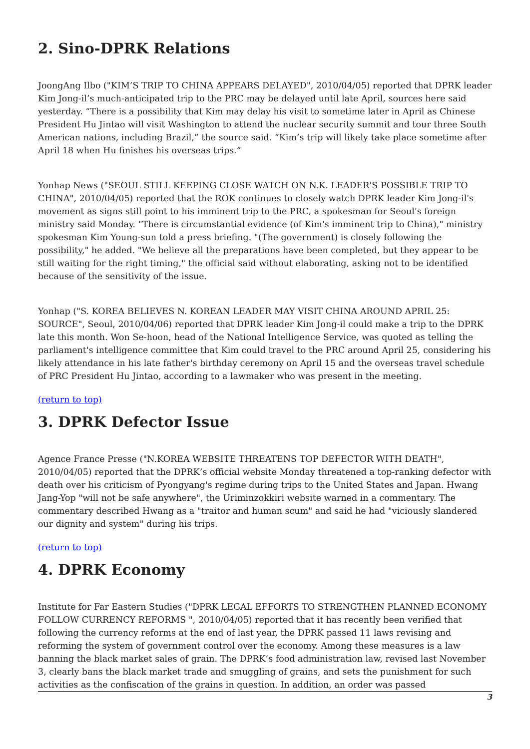2. Sino-DPRK Relations
JoongAng Ilbo ("KIM’S TRIP TO CHINA APPEARS DELAYED", 2010/04/05) reported that DPRK leader Kim Jong-il’s much-anticipated trip to the PRC may be delayed until late April, sources here said yesterday. “There is a possibility that Kim may delay his visit to sometime later in April as Chinese President Hu Jintao will visit Washington to attend the nuclear security summit and tour three South American nations, including Brazil,” the source said. “Kim’s trip will likely take place sometime after April 18 when Hu finishes his overseas trips.”
Yonhap News ("SEOUL STILL KEEPING CLOSE WATCH ON N.K. LEADER'S POSSIBLE TRIP TO CHINA", 2010/04/05) reported that the ROK continues to closely watch DPRK leader Kim Jong-il's movement as signs still point to his imminent trip to the PRC, a spokesman for Seoul's foreign ministry said Monday. "There is circumstantial evidence (of Kim's imminent trip to China)," ministry spokesman Kim Young-sun told a press briefing. "(The government) is closely following the possibility," he added. "We believe all the preparations have been completed, but they appear to be still waiting for the right timing," the official said without elaborating, asking not to be identified because of the sensitivity of the issue.
Yonhap ("S. KOREA BELIEVES N. KOREAN LEADER MAY VISIT CHINA AROUND APRIL 25: SOURCE", Seoul, 2010/04/06) reported that DPRK leader Kim Jong-il could make a trip to the DPRK late this month. Won Se-hoon, head of the National Intelligence Service, was quoted as telling the parliament's intelligence committee that Kim could travel to the PRC around April 25, considering his likely attendance in his late father's birthday ceremony on April 15 and the overseas travel schedule of PRC President Hu Jintao, according to a lawmaker who was present in the meeting.
(return to top)
3. DPRK Defector Issue
Agence France Presse ("N.KOREA WEBSITE THREATENS TOP DEFECTOR WITH DEATH", 2010/04/05) reported that the DPRK’s official website Monday threatened a top-ranking defector with death over his criticism of Pyongyang's regime during trips to the United States and Japan. Hwang Jang-Yop "will not be safe anywhere", the Uriminzokkiri website warned in a commentary. The commentary described Hwang as a "traitor and human scum" and said he had "viciously slandered our dignity and system" during his trips.
(return to top)
4. DPRK Economy
Institute for Far Eastern Studies ("DPRK LEGAL EFFORTS TO STRENGTHEN PLANNED ECONOMY FOLLOW CURRENCY REFORMS ", 2010/04/05) reported that it has recently been verified that following the currency reforms at the end of last year, the DPRK passed 11 laws revising and reforming the system of government control over the economy. Among these measures is a law banning the black market sales of grain. The DPRK’s food administration law, revised last November 3, clearly bans the black market trade and smuggling of grains, and sets the punishment for such activities as the confiscation of the grains in question. In addition, an order was passed
3